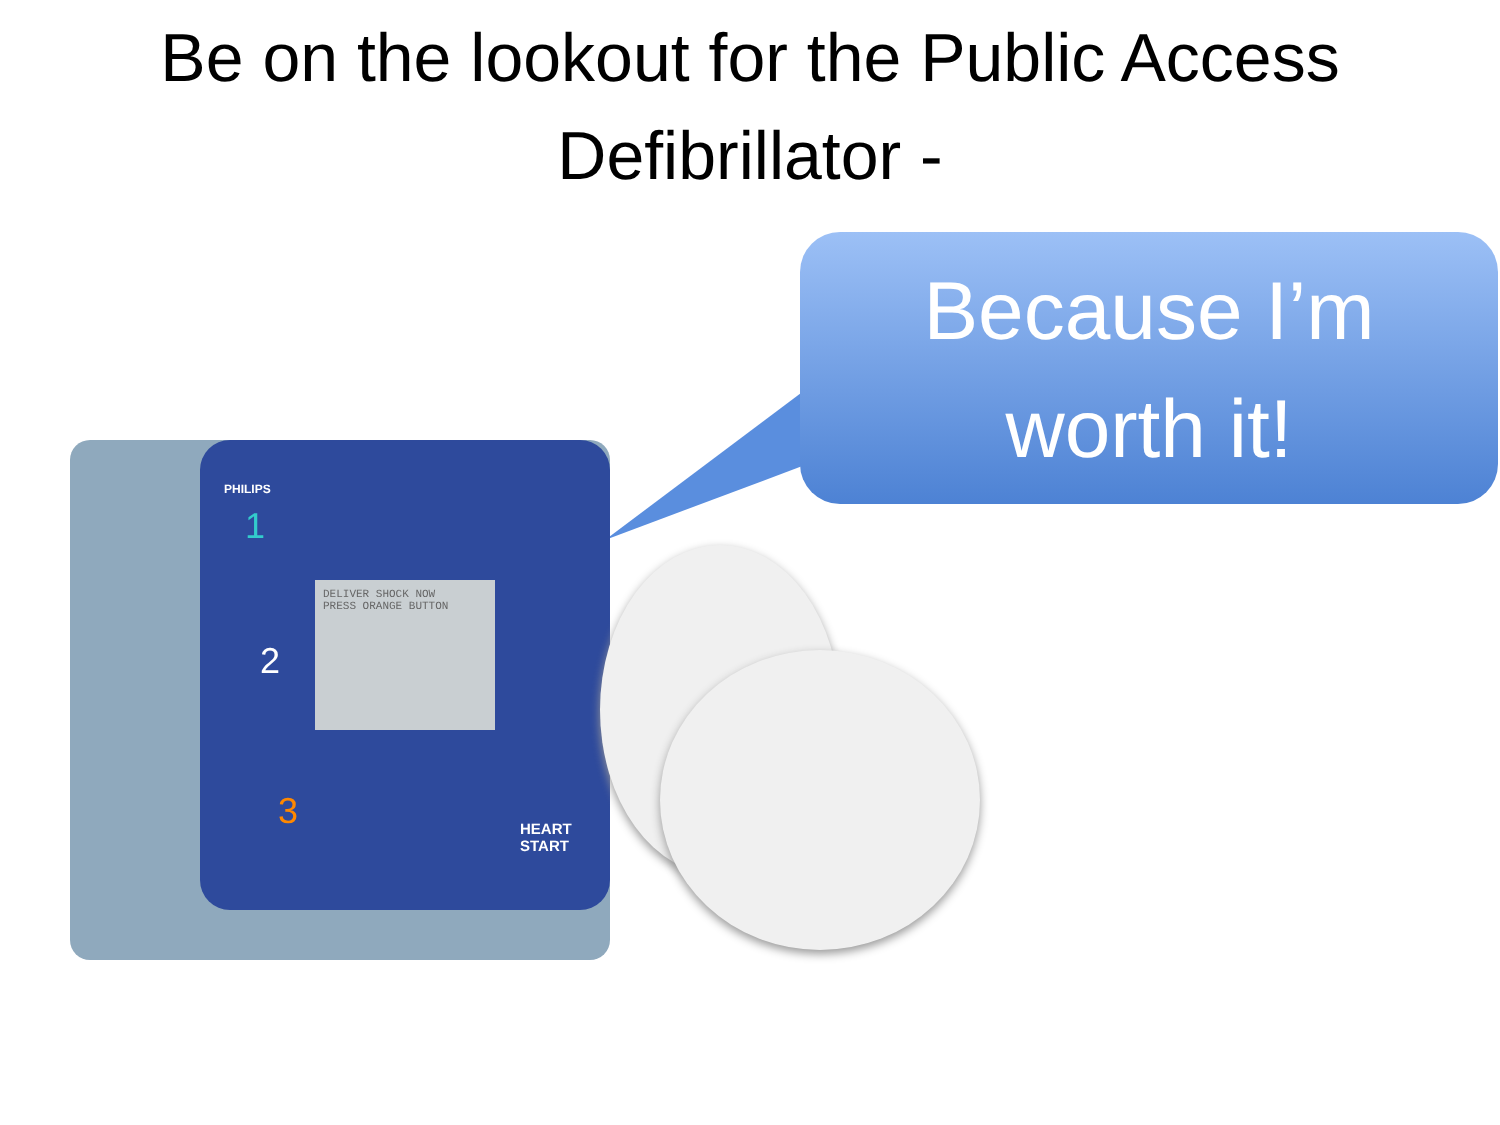Be on the lookout for the Public Access
Defibrillator -
Because I’m
worth it!
PHILIPS
1
2
3
DELIVER SHOCK NOW
PRESS ORANGE BUTTON
HEART
START